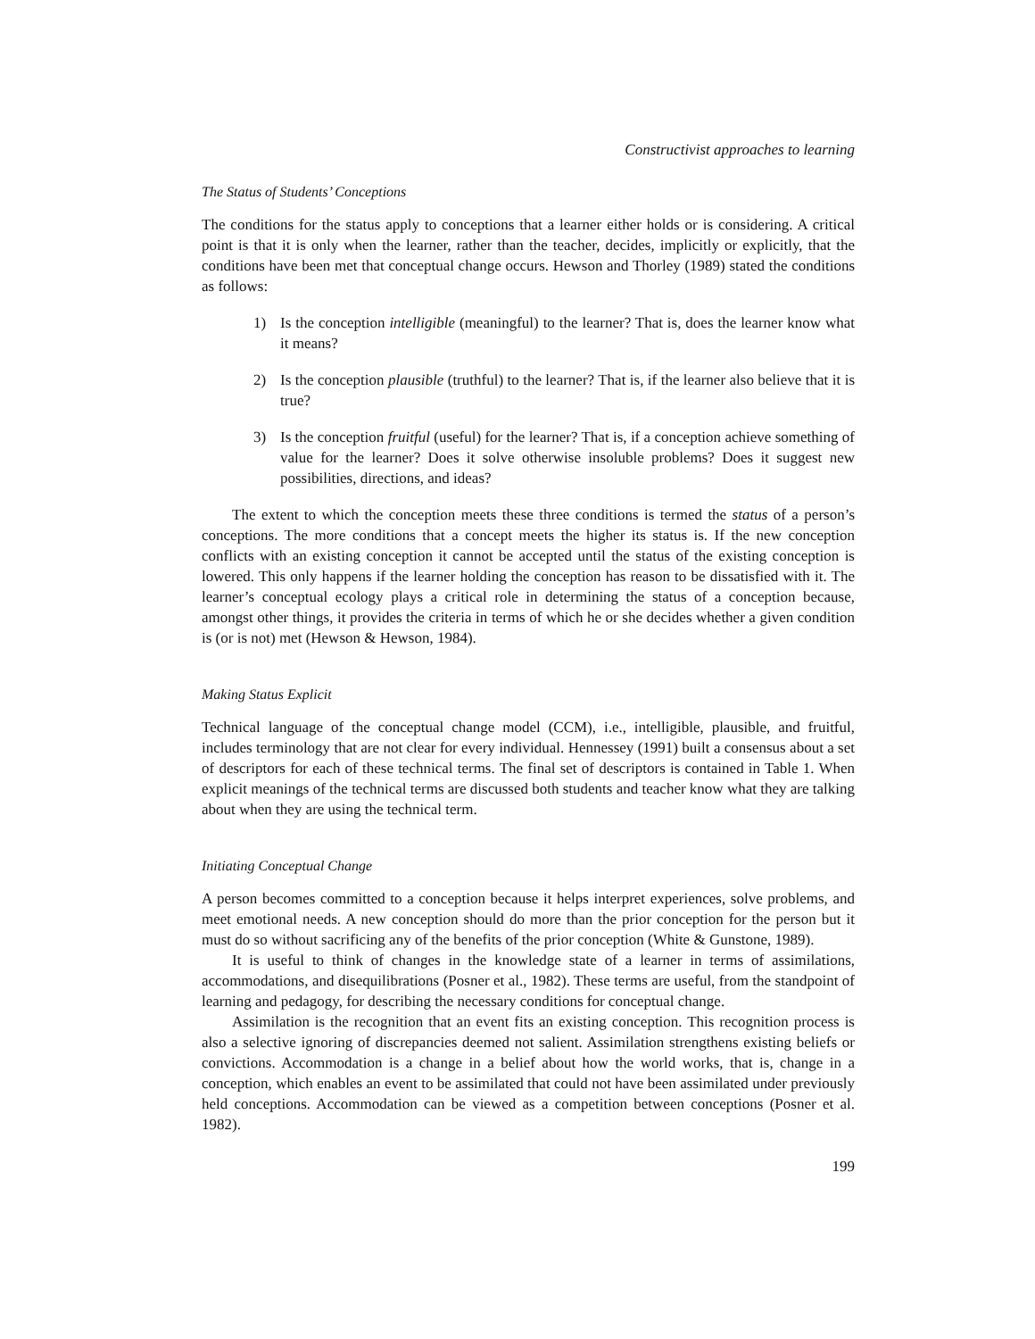Constructivist approaches to learning
The Status of Students’ Conceptions
The conditions for the status apply to conceptions that a learner either holds or is considering. A critical point is that it is only when the learner, rather than the teacher, decides, implicitly or explicitly, that the conditions have been met that conceptual change occurs. Hewson and Thorley (1989) stated the conditions as follows:
1) Is the conception intelligible (meaningful) to the learner? That is, does the learner know what it means?
2) Is the conception plausible (truthful) to the learner? That is, if the learner also believe that it is true?
3) Is the conception fruitful (useful) for the learner? That is, if a conception achieve something of value for the learner? Does it solve otherwise insoluble problems? Does it suggest new possibilities, directions, and ideas?
The extent to which the conception meets these three conditions is termed the status of a person’s conceptions. The more conditions that a concept meets the higher its status is. If the new conception conflicts with an existing conception it cannot be accepted until the status of the existing conception is lowered. This only happens if the learner holding the conception has reason to be dissatisfied with it. The learner’s conceptual ecology plays a critical role in determining the status of a conception because, amongst other things, it provides the criteria in terms of which he or she decides whether a given condition is (or is not) met (Hewson & Hewson, 1984).
Making Status Explicit
Technical language of the conceptual change model (CCM), i.e., intelligible, plausible, and fruitful, includes terminology that are not clear for every individual. Hennessey (1991) built a consensus about a set of descriptors for each of these technical terms. The final set of descriptors is contained in Table 1. When explicit meanings of the technical terms are discussed both students and teacher know what they are talking about when they are using the technical term.
Initiating Conceptual Change
A person becomes committed to a conception because it helps interpret experiences, solve problems, and meet emotional needs. A new conception should do more than the prior conception for the person but it must do so without sacrificing any of the benefits of the prior conception (White & Gunstone, 1989).
It is useful to think of changes in the knowledge state of a learner in terms of assimilations, accommodations, and disequilibrations (Posner et al., 1982). These terms are useful, from the standpoint of learning and pedagogy, for describing the necessary conditions for conceptual change.
Assimilation is the recognition that an event fits an existing conception. This recognition process is also a selective ignoring of discrepancies deemed not salient. Assimilation strengthens existing beliefs or convictions. Accommodation is a change in a belief about how the world works, that is, change in a conception, which enables an event to be assimilated that could not have been assimilated under previously held conceptions. Accommodation can be viewed as a competition between conceptions (Posner et al. 1982).
199